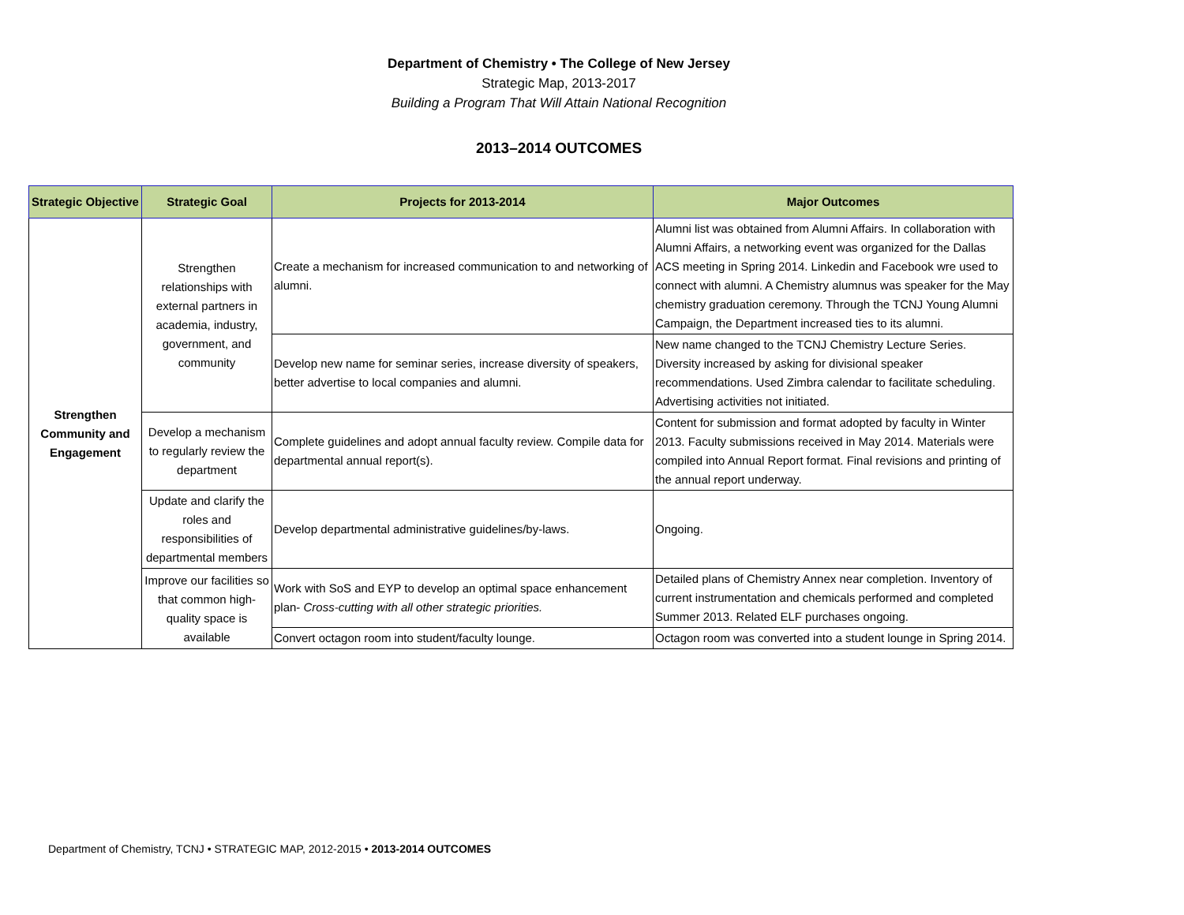Department of Chemistry • The College of New Jersey
Strategic Map, 2013-2017
Building a Program That Will Attain National Recognition
2013–2014 OUTCOMES
| Strategic Objective | Strategic Goal | Projects for 2013-2014 | Major Outcomes |
| --- | --- | --- | --- |
| Strengthen Community and Engagement | Strengthen relationships with external partners in academia, industry, government, and community | Create a mechanism for increased communication to and networking of alumni. | Alumni list was obtained from Alumni Affairs. In collaboration with Alumni Affairs, a networking event was organized for the Dallas ACS meeting in Spring 2014. Linkedin and Facebook wre used to connect with alumni. A Chemistry alumnus was speaker for the May chemistry graduation ceremony. Through the TCNJ Young Alumni Campaign, the Department increased ties to its alumni. |
| | | Develop new name for seminar series, increase diversity of speakers, better advertise to local companies and alumni. | New name changed to the TCNJ Chemistry Lecture Series. Diversity increased by asking for divisional speaker recommendations. Used Zimbra calendar to facilitate scheduling. Advertising activities not initiated. |
| | Develop a mechanism to regularly review the department | Complete guidelines and adopt annual faculty review. Compile data for departmental annual report(s). | Content for submission and format adopted by faculty in Winter 2013. Faculty submissions received in May 2014. Materials were compiled into Annual Report format. Final revisions and printing of the annual report underway. |
| | Update and clarify the roles and responsibilities of departmental members | Develop departmental administrative guidelines/by-laws. | Ongoing. |
| | Improve our facilities so that common high-quality space is available | Work with SoS and EYP to develop an optimal space enhancement plan- Cross-cutting with all other strategic priorities. | Detailed plans of Chemistry Annex near completion. Inventory of current instrumentation and chemicals performed and completed Summer 2013. Related ELF purchases ongoing. |
| | | Convert octagon room into student/faculty lounge. | Octagon room was converted into a student lounge in Spring 2014. |
Department of Chemistry, TCNJ • STRATEGIC MAP, 2012-2015 • 2013-2014 OUTCOMES